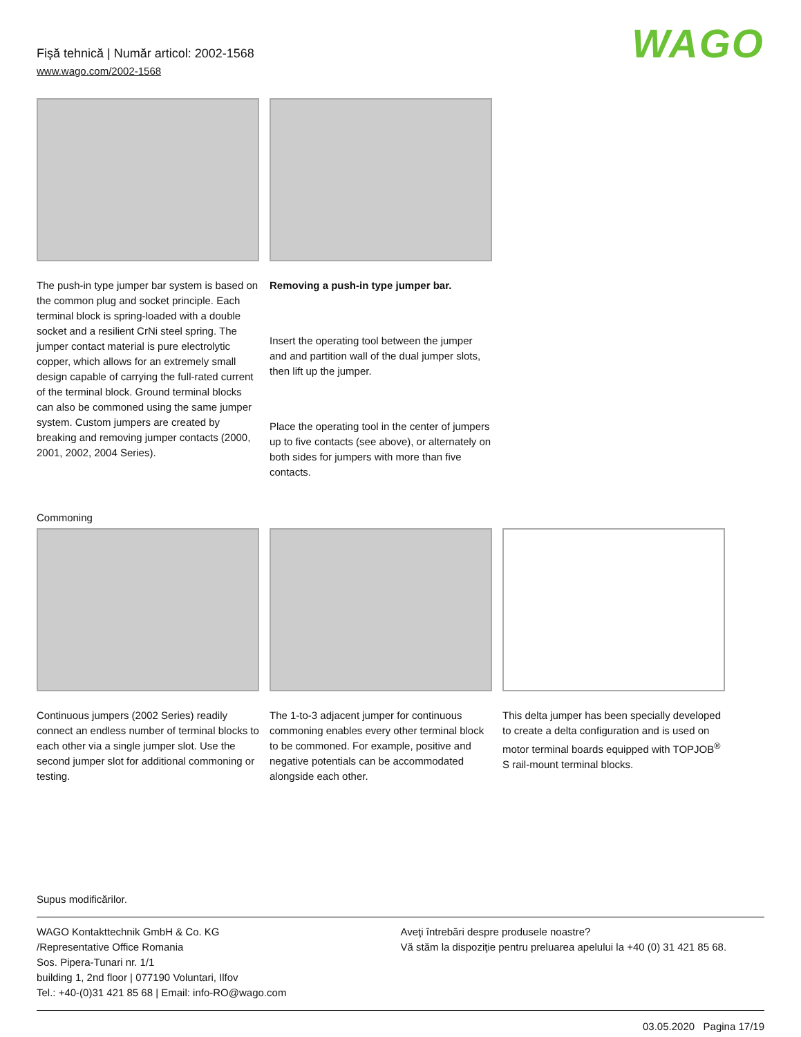Fişă tehnică | Număr articol: 2002-1568
www.wago.com/2002-1568
WAGO
The push-in type jumper bar system is based on the common plug and socket principle. Each terminal block is spring-loaded with a double socket and a resilient CrNi steel spring. The jumper contact material is pure electrolytic copper, which allows for an extremely small design capable of carrying the full-rated current of the terminal block. Ground terminal blocks can also be commoned using the same jumper system. Custom jumpers are created by breaking and removing jumper contacts (2000, 2001, 2002, 2004 Series).
Removing a push-in type jumper bar.
Insert the operating tool between the jumper and and partition wall of the dual jumper slots, then lift up the jumper.
Place the operating tool in the center of jumpers up to five contacts (see above), or alternately on both sides for jumpers with more than five contacts.
Commoning
Continuous jumpers (2002 Series) readily connect an endless number of terminal blocks to each other via a single jumper slot. Use the second jumper slot for additional commoning or testing.
The 1-to-3 adjacent jumper for continuous commoning enables every other terminal block to be commoned. For example, positive and negative potentials can be accommodated alongside each other.
This delta jumper has been specially developed to create a delta configuration and is used on motor terminal boards equipped with TOPJOB<sup>®</sup> S rail-mount terminal blocks.
Supus modificărilor.
WAGO Kontakttechnik GmbH & Co. KG
/Representative Office Romania
Sos. Pipera-Tunari nr. 1/1
building 1, 2nd floor | 077190 Voluntari, Ilfov
Tel.: +40-(0)31 421 85 68 | Email: info-RO@wago.com
Aveţi întrebări despre produsele noastre?
Vă stăm la dispoziţie pentru preluarea apelului la +40 (0) 31 421 85 68.
03.05.2020 Pagina 17/19